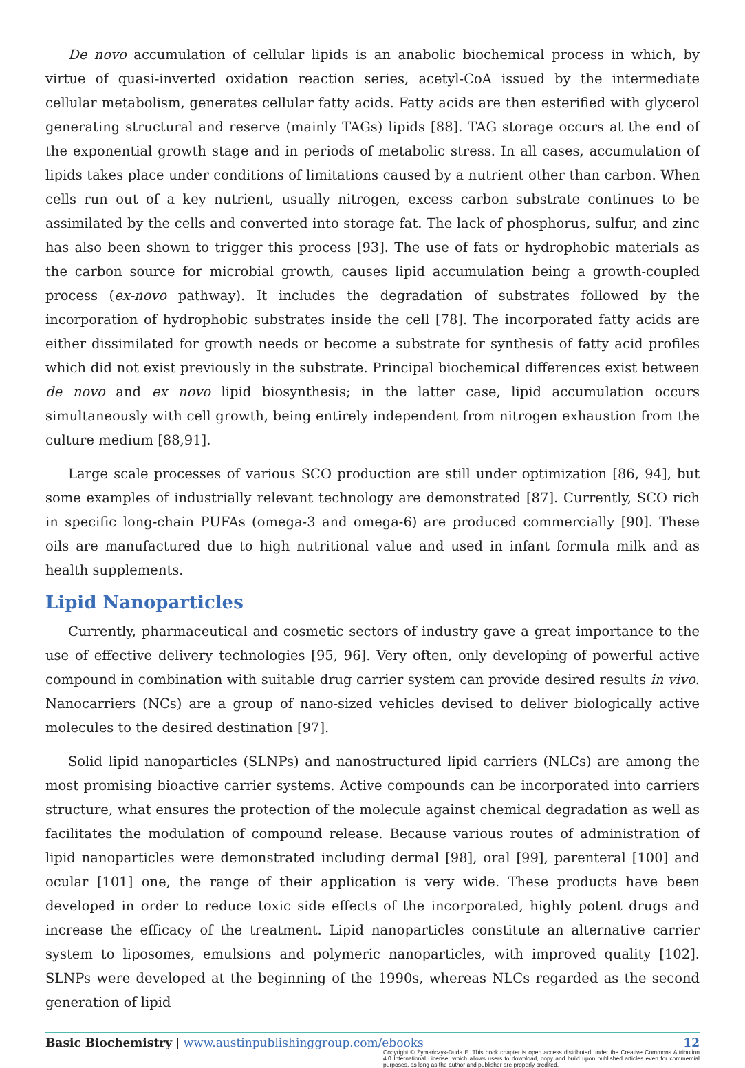De novo accumulation of cellular lipids is an anabolic biochemical process in which, by virtue of quasi-inverted oxidation reaction series, acetyl-CoA issued by the intermediate cellular metabolism, generates cellular fatty acids. Fatty acids are then esterified with glycerol generating structural and reserve (mainly TAGs) lipids [88]. TAG storage occurs at the end of the exponential growth stage and in periods of metabolic stress. In all cases, accumulation of lipids takes place under conditions of limitations caused by a nutrient other than carbon. When cells run out of a key nutrient, usually nitrogen, excess carbon substrate continues to be assimilated by the cells and converted into storage fat. The lack of phosphorus, sulfur, and zinc has also been shown to trigger this process [93]. The use of fats or hydrophobic materials as the carbon source for microbial growth, causes lipid accumulation being a growth-coupled process (ex-novo pathway). It includes the degradation of substrates followed by the incorporation of hydrophobic substrates inside the cell [78]. The incorporated fatty acids are either dissimilated for growth needs or become a substrate for synthesis of fatty acid profiles which did not exist previously in the substrate. Principal biochemical differences exist between de novo and ex novo lipid biosynthesis; in the latter case, lipid accumulation occurs simultaneously with cell growth, being entirely independent from nitrogen exhaustion from the culture medium [88,91].
Large scale processes of various SCO production are still under optimization [86, 94], but some examples of industrially relevant technology are demonstrated [87]. Currently, SCO rich in specific long-chain PUFAs (omega-3 and omega-6) are produced commercially [90]. These oils are manufactured due to high nutritional value and used in infant formula milk and as health supplements.
Lipid Nanoparticles
Currently, pharmaceutical and cosmetic sectors of industry gave a great importance to the use of effective delivery technologies [95, 96]. Very often, only developing of powerful active compound in combination with suitable drug carrier system can provide desired results in vivo. Nanocarriers (NCs) are a group of nano-sized vehicles devised to deliver biologically active molecules to the desired destination [97].
Solid lipid nanoparticles (SLNPs) and nanostructured lipid carriers (NLCs) are among the most promising bioactive carrier systems. Active compounds can be incorporated into carriers structure, what ensures the protection of the molecule against chemical degradation as well as facilitates the modulation of compound release. Because various routes of administration of lipid nanoparticles were demonstrated including dermal [98], oral [99], parenteral [100] and ocular [101] one, the range of their application is very wide. These products have been developed in order to reduce toxic side effects of the incorporated, highly potent drugs and increase the efficacy of the treatment. Lipid nanoparticles constitute an alternative carrier system to liposomes, emulsions and polymeric nanoparticles, with improved quality [102]. SLNPs were developed at the beginning of the 1990s, whereas NLCs regarded as the second generation of lipid
Basic Biochemistry | www.austinpublishinggroup.com/ebooks 12
Copyright © Żymańczyk-Duda E. This book chapter is open access distributed under the Creative Commons Attribution 4.0 International License, which allows users to download, copy and build upon published articles even for commercial purposes, as long as the author and publisher are properly credited.